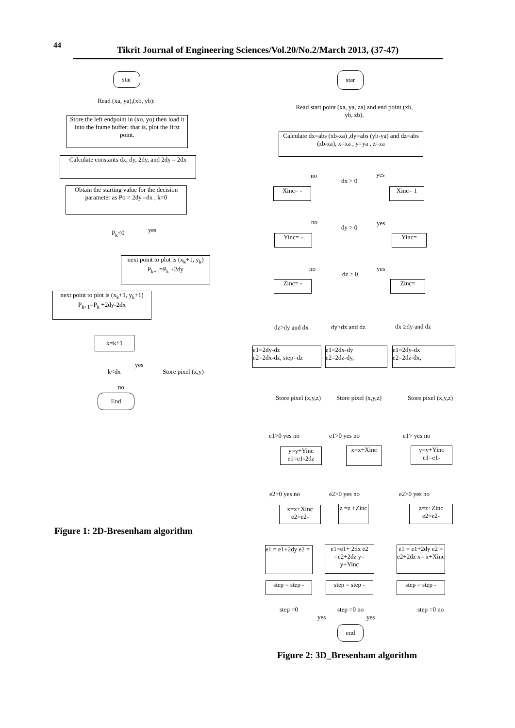44
Tikrit Journal of Engineering Sciences/Vol.20/No.2/March 2013, (37-47)
star
Read (xa, ya),(xb, yb):
Store the left endpoint in (xo, yo) then load it into the frame buffer; that is, plot the first point.
Calculate constants dx, dy, 2dy, and 2dy – 2dx
Obtain the starting value for the decision parameter as Po = 2dy –dx , k=0
P<sub>k</sub><0 yes
next point to plot is (x<sub>k</sub>+1, y<sub>k</sub>) P<sub>k+1</sub>=P<sub>k</sub> +2dy
next point to plot is (x<sub>k</sub>+1, y<sub>k</sub>+1) P<sub>k+1</sub>=P<sub>k</sub> +2dy-2dx
k=k+1
k<dx
yes
Store pixel (x,y)
no
End
Figure 1: 2D-Bresenham algorithm
star
Read start point (xa, ya, za) and end point (xb, yb, zb).
Calculate dx=abs (xb-xa) ,dy=abs (yb-ya) and dz=abs (zb-za), x=xa , y=ya , z=za
no
dx > 0
yes
Xinc= - Xinc= 1
no
dy > 0
yes
Yinc= - Yinc=
no
dz > 0
yes
Zinc= - Zinc=
dz>dy and dx dy>dx and dz dx ≥dy and dz
e1=2dy-dz
e2=2dx-dz, step=dz
e1=2dx-dy
e2=2dz-dy,
e1=2dy-dx
e2=2dz-dx,
Store pixel (x,y,z) Store pixel (x,y,z) Store pixel (x,y,z)
e1>0 yes no e1>0 yes no e1> yes no
y=y+Yinc e1=e1-2dz
x=x+Xinc
y=y+Yinc e1=e1-
e2>0 yes no e2>0 yes no e2>0 yes no
x=x+Xinc e2=e2-
z =z +Zinc
z=z+Zinc e2=e2-
e1 = e1+2dy e2 =
e1=e1+ 2dx e2 =e2+2dz y= y+Yinc
e1 = e1+2dy e2 = e2+2dz x= x+Xinc
step = step -
step = step -
step = step -
step =0 step =0 no step =0 no
yes yes
end
Figure 2: 3D_Bresenham algorithm